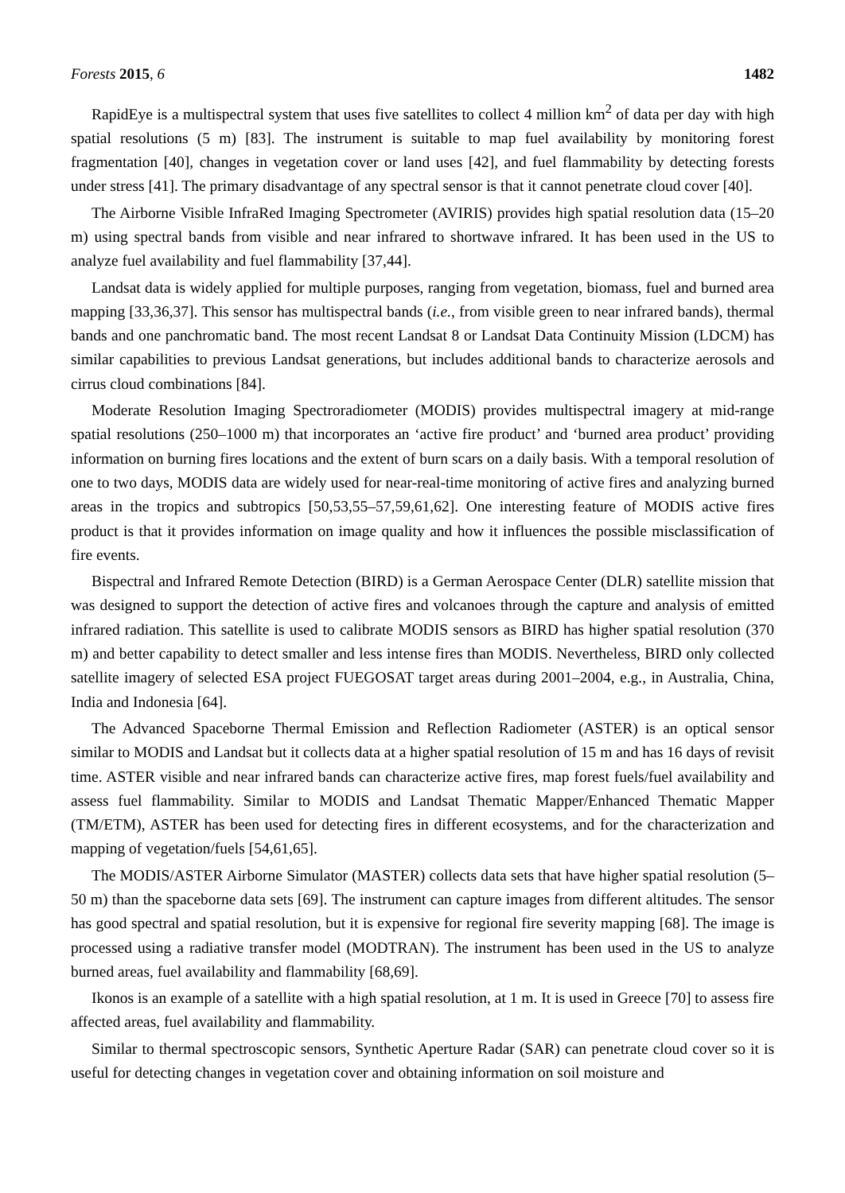Forests 2015, 6 1482
RapidEye is a multispectral system that uses five satellites to collect 4 million km<sup>2</sup> of data per day with high spatial resolutions (5 m) [83]. The instrument is suitable to map fuel availability by monitoring forest fragmentation [40], changes in vegetation cover or land uses [42], and fuel flammability by detecting forests under stress [41]. The primary disadvantage of any spectral sensor is that it cannot penetrate cloud cover [40].
The Airborne Visible InfraRed Imaging Spectrometer (AVIRIS) provides high spatial resolution data (15–20 m) using spectral bands from visible and near infrared to shortwave infrared. It has been used in the US to analyze fuel availability and fuel flammability [37,44].
Landsat data is widely applied for multiple purposes, ranging from vegetation, biomass, fuel and burned area mapping [33,36,37]. This sensor has multispectral bands (i.e., from visible green to near infrared bands), thermal bands and one panchromatic band. The most recent Landsat 8 or Landsat Data Continuity Mission (LDCM) has similar capabilities to previous Landsat generations, but includes additional bands to characterize aerosols and cirrus cloud combinations [84].
Moderate Resolution Imaging Spectroradiometer (MODIS) provides multispectral imagery at mid-range spatial resolutions (250–1000 m) that incorporates an ‘active fire product’ and ‘burned area product’ providing information on burning fires locations and the extent of burn scars on a daily basis. With a temporal resolution of one to two days, MODIS data are widely used for near-real-time monitoring of active fires and analyzing burned areas in the tropics and subtropics [50,53,55–57,59,61,62]. One interesting feature of MODIS active fires product is that it provides information on image quality and how it influences the possible misclassification of fire events.
Bispectral and Infrared Remote Detection (BIRD) is a German Aerospace Center (DLR) satellite mission that was designed to support the detection of active fires and volcanoes through the capture and analysis of emitted infrared radiation. This satellite is used to calibrate MODIS sensors as BIRD has higher spatial resolution (370 m) and better capability to detect smaller and less intense fires than MODIS. Nevertheless, BIRD only collected satellite imagery of selected ESA project FUEGOSAT target areas during 2001–2004, e.g., in Australia, China, India and Indonesia [64].
The Advanced Spaceborne Thermal Emission and Reflection Radiometer (ASTER) is an optical sensor similar to MODIS and Landsat but it collects data at a higher spatial resolution of 15 m and has 16 days of revisit time. ASTER visible and near infrared bands can characterize active fires, map forest fuels/fuel availability and assess fuel flammability. Similar to MODIS and Landsat Thematic Mapper/Enhanced Thematic Mapper (TM/ETM), ASTER has been used for detecting fires in different ecosystems, and for the characterization and mapping of vegetation/fuels [54,61,65].
The MODIS/ASTER Airborne Simulator (MASTER) collects data sets that have higher spatial resolution (5–50 m) than the spaceborne data sets [69]. The instrument can capture images from different altitudes. The sensor has good spectral and spatial resolution, but it is expensive for regional fire severity mapping [68]. The image is processed using a radiative transfer model (MODTRAN). The instrument has been used in the US to analyze burned areas, fuel availability and flammability [68,69].
Ikonos is an example of a satellite with a high spatial resolution, at 1 m. It is used in Greece [70] to assess fire affected areas, fuel availability and flammability.
Similar to thermal spectroscopic sensors, Synthetic Aperture Radar (SAR) can penetrate cloud cover so it is useful for detecting changes in vegetation cover and obtaining information on soil moisture and